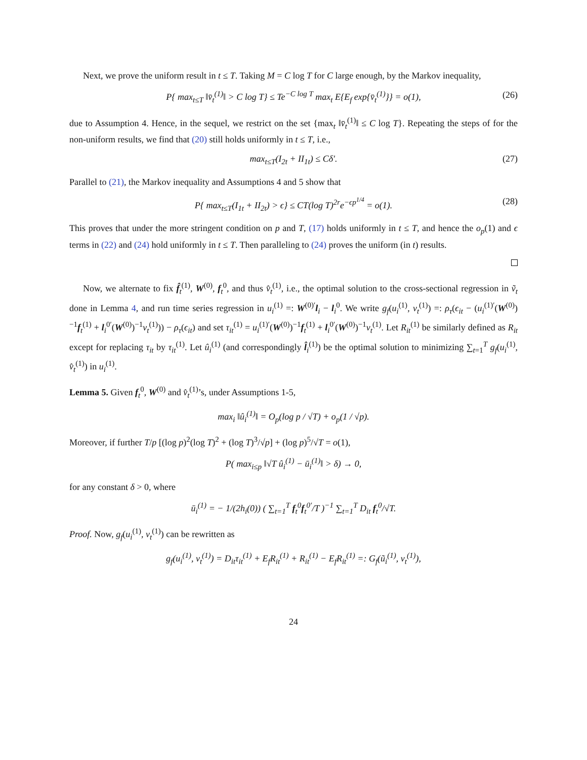Next, we prove the uniform result in t ≤ T. Taking M = C log T for C large enough, by the Markov inequality,
P{ max<sub>t≤T</sub> ‖v̄<sub>t</sub><sup>(1)</sup>‖ > C log T} ≤ Te<sup>−C log T</sup> max<sub>t</sub> E{E<sub>f</sub> exp{v̄<sub>t</sub><sup>(1)</sup>}} = o(1), (26)
due to Assumption 4. Hence, in the sequel, we restrict on the set {max<sub>t</sub> ‖v̄<sub>t</sub><sup>(1)</sup>‖ ≤ C log T}. Repeating the steps of for the non-uniform results, we find that (20) still holds uniformly in t ≤ T, i.e.,
max<sub>t≤T</sub>(I<sub>2t</sub> + II<sub>1t</sub>) ≤ Cδ′. (27)
Parallel to (21), the Markov inequality and Assumptions 4 and 5 show that
P{ max<sub>t≤T</sub>(I<sub>1t</sub> + II<sub>2t</sub>) > ϵ} ≤ CT(log T)<sup>2r</sup>e<sup>−ϵp<sup>1/4</sup></sup> = o(1). (28)
This proves that under the more stringent condition on p and T, (17) holds uniformly in t ≤ T, and hence the o<sub>p</sub>(1) and ϵ terms in (22) and (24) hold uniformly in t ≤ T. Then paralleling to (24) proves the uniform (in t) results.
Now, we alternate to fix f̂<sub>t</sub><sup>(1)</sup>, W<sup>(0)</sup>, f<sub>t</sub><sup>0</sup>, and thus v̂<sub>t</sub><sup>(1)</sup>, i.e., the optimal solution to the cross-sectional regression in ṽ<sub>t</sub> done in Lemma 4, and run time series regression in u<sub>i</sub><sup>(1)</sup> =: W<sup>(0)′</sup>l<sub>i</sub> − l<sub>i</sub><sup>0</sup>. We write g<sub>f</sub>(u<sub>i</sub><sup>(1)</sup>, v<sub>t</sub><sup>(1)</sup>) =: ρ<sub>τ</sub>(ϵ<sub>it</sub> − (u<sub>i</sub><sup>(1)′</sup>(W<sup>(0)</sup>)<sup>−1</sup>f<sub>t</sub><sup>(1)</sup> + l<sub>i</sub><sup>0′</sup>(W<sup>(0)</sup>)<sup>−1</sup>v<sub>t</sub><sup>(1)</sup>)) − ρ<sub>τ</sub>(ϵ<sub>it</sub>) and set τ<sub>it</sub><sup>(1)</sup> = u<sub>i</sub><sup>(1)′</sup>(W<sup>(0)</sup>)<sup>−1</sup>f<sub>t</sub><sup>(1)</sup> + l<sub>i</sub><sup>0′</sup>(W<sup>(0)</sup>)<sup>−1</sup>v<sub>t</sub><sup>(1)</sup>. Let R<sub>it</sub><sup>(1)</sup> be similarly defined as R<sub>it</sub> except for replacing τ<sub>it</sub> by τ<sub>it</sub><sup>(1)</sup>. Let û<sub>i</sub><sup>(1)</sup> (and correspondingly l̂<sub>i</sub><sup>(1)</sup>) be the optimal solution to minimizing ∑<sub>t=1</sub><sup>T</sup> g<sub>f</sub>(u<sub>i</sub><sup>(1)</sup>, v̂<sub>t</sub><sup>(1)</sup>) in u<sub>i</sub><sup>(1)</sup>.
Lemma 5. Given f<sub>t</sub><sup>0</sup>, W<sup>(0)</sup> and v̂<sub>t</sub><sup>(1)</sup>’s, under Assumptions 1-5,
max<sub>i</sub> ‖û<sub>i</sub><sup>(1)</sup>‖ = O<sub>p</sub>(log p / √T) + o<sub>p</sub>(1 / √p).
Moreover, if further T/p [(log p)<sup>2</sup>(log T)<sup>2</sup> + (log T)<sup>3</sup>/√p] + (log p)<sup>5</sup>/√T = o(1),
P( max<sub>i≤p</sub> ‖√T û<sub>i</sub><sup>(1)</sup> − ū<sub>i</sub><sup>(1)</sup>‖ > δ) → 0,
for any constant δ > 0, where
ū<sub>i</sub><sup>(1)</sup> = − 1/(2h<sub>i</sub>(0)) ( ∑<sub>t=1</sub><sup>T</sup> f<sub>t</sub><sup>0</sup>f<sub>t</sub><sup>0′</sup>/T )<sup>−1</sup> ∑<sub>t=1</sub><sup>T</sup> D<sub>it</sub> f<sub>t</sub><sup>0</sup>/√T.
Proof. Now, g<sub>f</sub>(u<sub>i</sub><sup>(1)</sup>, v<sub>t</sub><sup>(1)</sup>) can be rewritten as
g<sub>f</sub>(u<sub>i</sub><sup>(1)</sup>, v<sub>t</sub><sup>(1)</sup>) = D<sub>it</sub>τ<sub>it</sub><sup>(1)</sup> + E<sub>f</sub>R<sub>it</sub><sup>(1)</sup> + R<sub>it</sub><sup>(1)</sup> − E<sub>f</sub>R<sub>it</sub><sup>(1)</sup> =: G<sub>f</sub>(ũ<sub>i</sub><sup>(1)</sup>, v<sub>t</sub><sup>(1)</sup>),
24